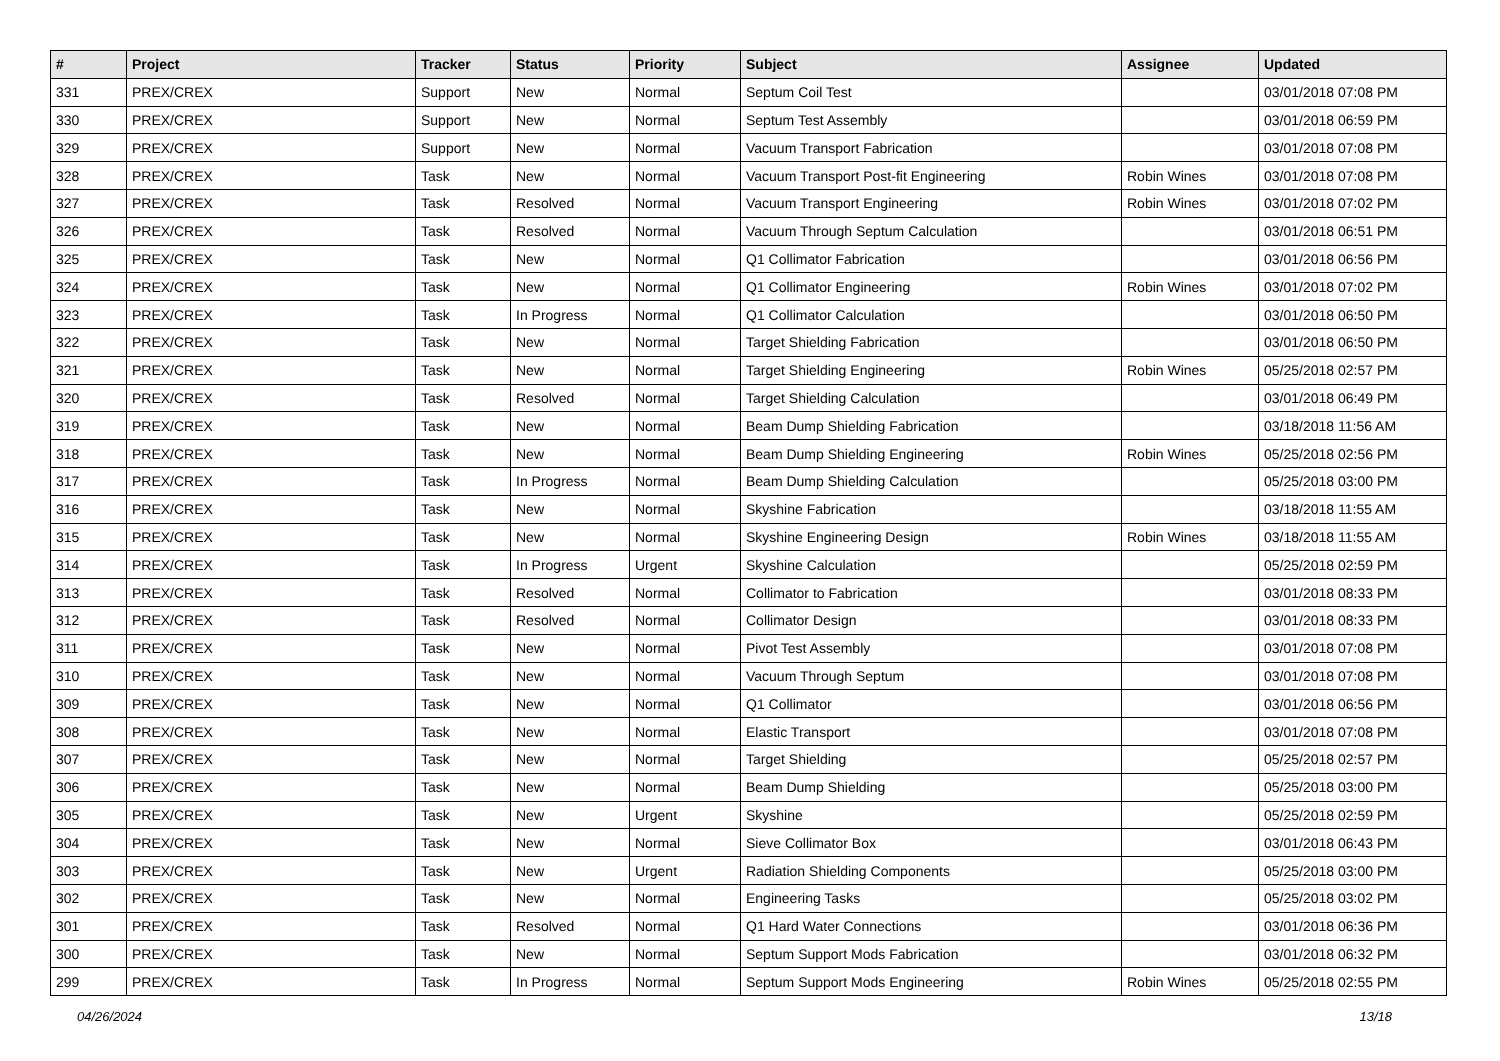| # | Project | Tracker | Status | Priority | Subject | Assignee | Updated |
| --- | --- | --- | --- | --- | --- | --- | --- |
| 331 | PREX/CREX | Support | New | Normal | Septum Coil Test | | 03/01/2018 07:08 PM |
| 330 | PREX/CREX | Support | New | Normal | Septum Test Assembly | | 03/01/2018 06:59 PM |
| 329 | PREX/CREX | Support | New | Normal | Vacuum Transport Fabrication | | 03/01/2018 07:08 PM |
| 328 | PREX/CREX | Task | New | Normal | Vacuum Transport Post-fit Engineering | Robin Wines | 03/01/2018 07:08 PM |
| 327 | PREX/CREX | Task | Resolved | Normal | Vacuum Transport Engineering | Robin Wines | 03/01/2018 07:02 PM |
| 326 | PREX/CREX | Task | Resolved | Normal | Vacuum Through Septum Calculation | | 03/01/2018 06:51 PM |
| 325 | PREX/CREX | Task | New | Normal | Q1 Collimator Fabrication | | 03/01/2018 06:56 PM |
| 324 | PREX/CREX | Task | New | Normal | Q1 Collimator Engineering | Robin Wines | 03/01/2018 07:02 PM |
| 323 | PREX/CREX | Task | In Progress | Normal | Q1 Collimator Calculation | | 03/01/2018 06:50 PM |
| 322 | PREX/CREX | Task | New | Normal | Target Shielding Fabrication | | 03/01/2018 06:50 PM |
| 321 | PREX/CREX | Task | New | Normal | Target Shielding Engineering | Robin Wines | 05/25/2018 02:57 PM |
| 320 | PREX/CREX | Task | Resolved | Normal | Target Shielding Calculation | | 03/01/2018 06:49 PM |
| 319 | PREX/CREX | Task | New | Normal | Beam Dump Shielding Fabrication | | 03/18/2018 11:56 AM |
| 318 | PREX/CREX | Task | New | Normal | Beam Dump Shielding Engineering | Robin Wines | 05/25/2018 02:56 PM |
| 317 | PREX/CREX | Task | In Progress | Normal | Beam Dump Shielding Calculation | | 05/25/2018 03:00 PM |
| 316 | PREX/CREX | Task | New | Normal | Skyshine Fabrication | | 03/18/2018 11:55 AM |
| 315 | PREX/CREX | Task | New | Normal | Skyshine Engineering Design | Robin Wines | 03/18/2018 11:55 AM |
| 314 | PREX/CREX | Task | In Progress | Urgent | Skyshine Calculation | | 05/25/2018 02:59 PM |
| 313 | PREX/CREX | Task | Resolved | Normal | Collimator to Fabrication | | 03/01/2018 08:33 PM |
| 312 | PREX/CREX | Task | Resolved | Normal | Collimator Design | | 03/01/2018 08:33 PM |
| 311 | PREX/CREX | Task | New | Normal | Pivot Test Assembly | | 03/01/2018 07:08 PM |
| 310 | PREX/CREX | Task | New | Normal | Vacuum Through Septum | | 03/01/2018 07:08 PM |
| 309 | PREX/CREX | Task | New | Normal | Q1 Collimator | | 03/01/2018 06:56 PM |
| 308 | PREX/CREX | Task | New | Normal | Elastic Transport | | 03/01/2018 07:08 PM |
| 307 | PREX/CREX | Task | New | Normal | Target Shielding | | 05/25/2018 02:57 PM |
| 306 | PREX/CREX | Task | New | Normal | Beam Dump Shielding | | 05/25/2018 03:00 PM |
| 305 | PREX/CREX | Task | New | Urgent | Skyshine | | 05/25/2018 02:59 PM |
| 304 | PREX/CREX | Task | New | Normal | Sieve Collimator Box | | 03/01/2018 06:43 PM |
| 303 | PREX/CREX | Task | New | Urgent | Radiation Shielding Components | | 05/25/2018 03:00 PM |
| 302 | PREX/CREX | Task | New | Normal | Engineering Tasks | | 05/25/2018 03:02 PM |
| 301 | PREX/CREX | Task | Resolved | Normal | Q1 Hard Water Connections | | 03/01/2018 06:36 PM |
| 300 | PREX/CREX | Task | New | Normal | Septum Support Mods Fabrication | | 03/01/2018 06:32 PM |
| 299 | PREX/CREX | Task | In Progress | Normal | Septum Support Mods Engineering | Robin Wines | 05/25/2018 02:55 PM |
04/26/2024 13/18